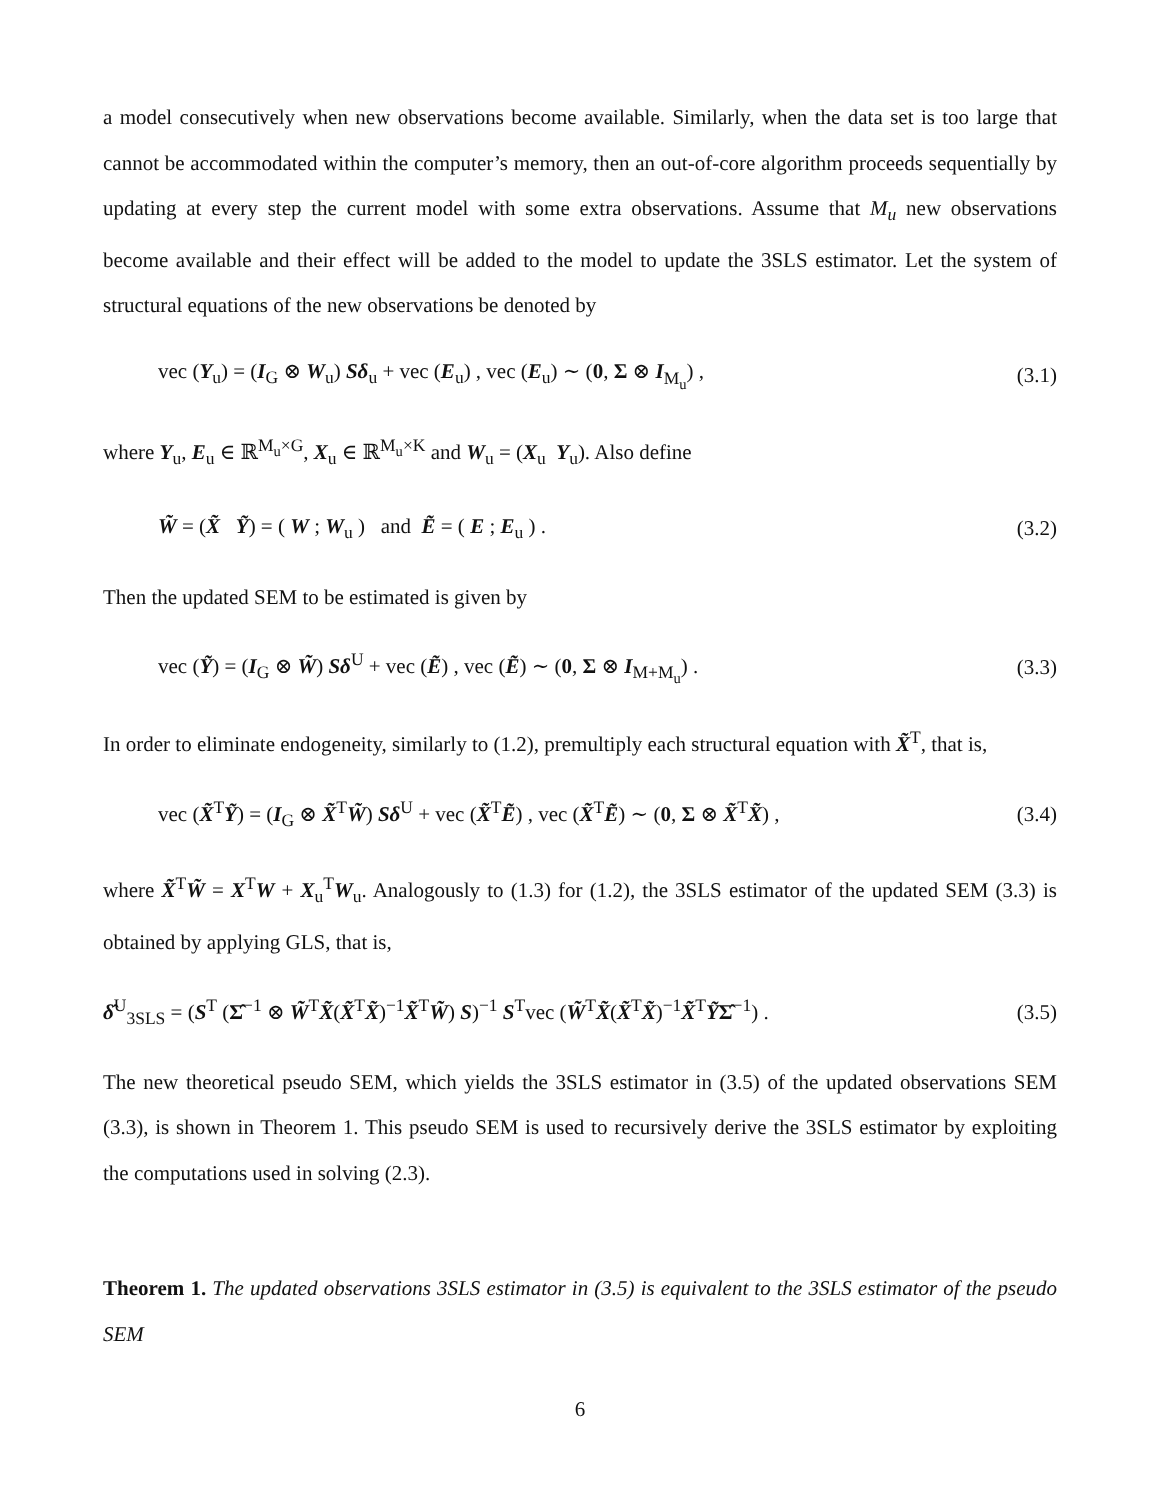a model consecutively when new observations become available. Similarly, when the data set is too large that cannot be accommodated within the computer’s memory, then an out-of-core algorithm proceeds sequentially by updating at every step the current model with some extra observations. Assume that M<sub>u</sub> new observations become available and their effect will be added to the model to update the 3SLS estimator. Let the system of structural equations of the new observations be denoted by
vec (Y<sub>u</sub>) = (I<sub>G</sub> ⊗ W<sub>u</sub>) Sδ<sub>u</sub> + vec (E<sub>u</sub>) , vec (E<sub>u</sub>) ∼ (0, Σ ⊗ I<sub>M<sub>u</sub></sub>) , (3.1)
where Y<sub>u</sub>, E<sub>u</sub> ∈ ℝ<sup>M<sub>u</sub>×G</sup>, X<sub>u</sub> ∈ ℝ<sup>M<sub>u</sub>×K</sup> and W<sub>u</sub> = (X<sub>u</sub> Y<sub>u</sub>). Also define
W̃ = (X̃ Ỹ) = ( W ; W<sub>u</sub> ) and Ẽ = ( E ; E<sub>u</sub> ) . (3.2)
Then the updated SEM to be estimated is given by
vec (Ỹ) = (I<sub>G</sub> ⊗ W̃) Sδ<sup>U</sup> + vec (Ẽ) , vec (Ẽ) ∼ (0, Σ ⊗ I<sub>M+M<sub>u</sub></sub>) . (3.3)
In order to eliminate endogeneity, similarly to (1.2), premultiply each structural equation with X̃<sup>T</sup>, that is,
vec (X̃<sup>T</sup>Ỹ) = (I<sub>G</sub> ⊗ X̃<sup>T</sup>W̃) Sδ<sup>U</sup> + vec (X̃<sup>T</sup>Ẽ) , vec (X̃<sup>T</sup>Ẽ) ∼ (0, Σ ⊗ X̃<sup>T</sup>X̃) , (3.4)
where X̃<sup>T</sup>W̃ = X<sup>T</sup>W + X<sub>u</sub><sup>T</sup>W<sub>u</sub>. Analogously to (1.3) for (1.2), the 3SLS estimator of the updated SEM (3.3) is obtained by applying GLS, that is,
δ̂<sup>U</sup><sub>3SLS</sub> = (S<sup>T</sup> (Σ̂<sup>−1</sup> ⊗ W̃<sup>T</sup>X̃(X̃<sup>T</sup>X̃)<sup>−1</sup>X̃<sup>T</sup>W̃) S)<sup>−1</sup> S<sup>T</sup>vec (W̃<sup>T</sup>X̃(X̃<sup>T</sup>X̃)<sup>−1</sup>X̃<sup>T</sup>ỸΣ̂<sup>−1</sup>) . (3.5)
The new theoretical pseudo SEM, which yields the 3SLS estimator in (3.5) of the updated observations SEM (3.3), is shown in Theorem 1. This pseudo SEM is used to recursively derive the 3SLS estimator by exploiting the computations used in solving (2.3).
Theorem 1. The updated observations 3SLS estimator in (3.5) is equivalent to the 3SLS estimator of the pseudo SEM
6